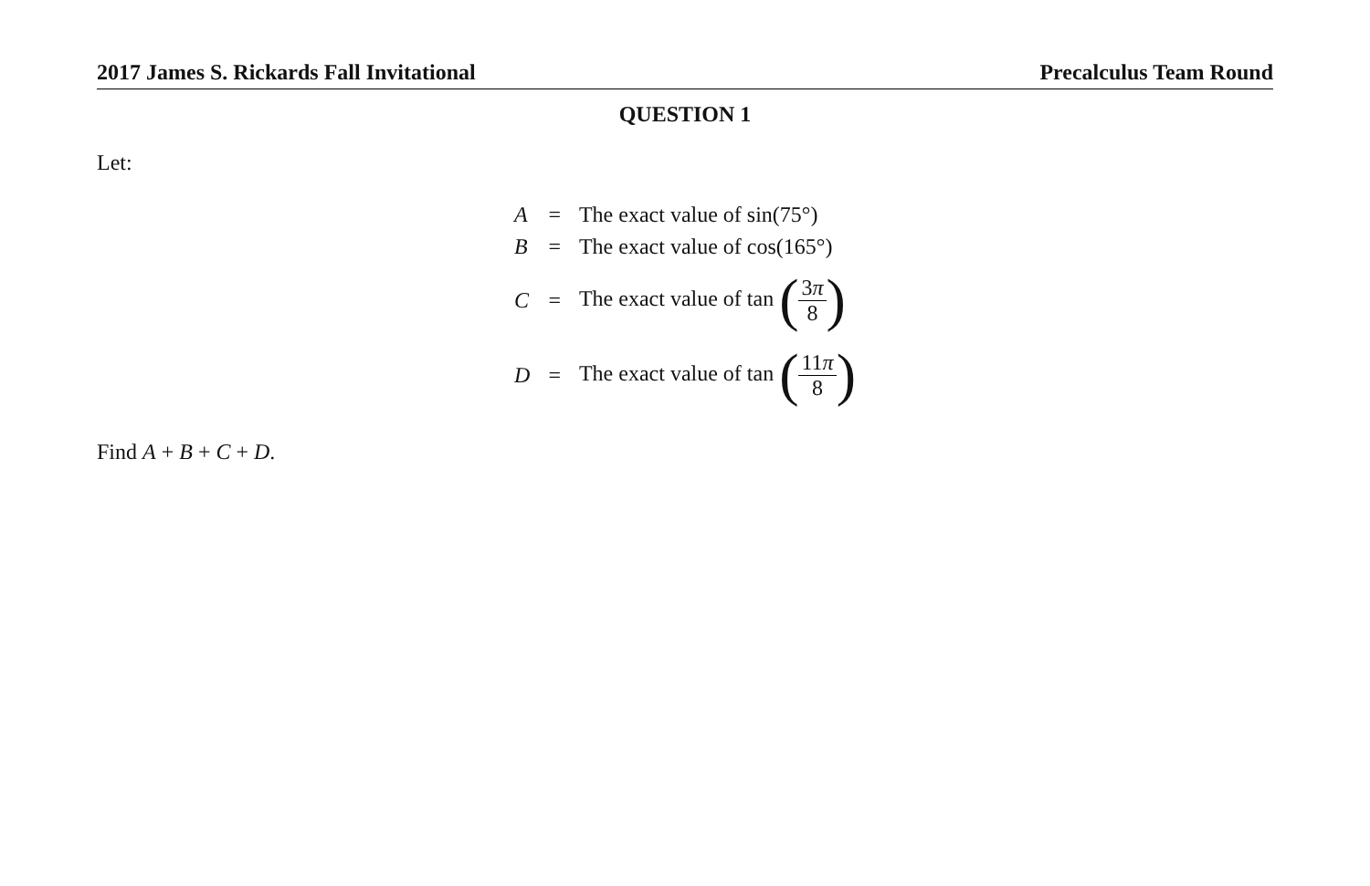2017 James S. Rickards Fall Invitational Precalculus Team Round
QUESTION 1
Let:
| A | = | The exact value of sin(75°) |
| B | = | The exact value of cos(165°) |
| C | = | The exact value of tan ( 3 π 8 ) |
| D | = | The exact value of tan ( 11 π 8 ) |
Find A + B + C + D.